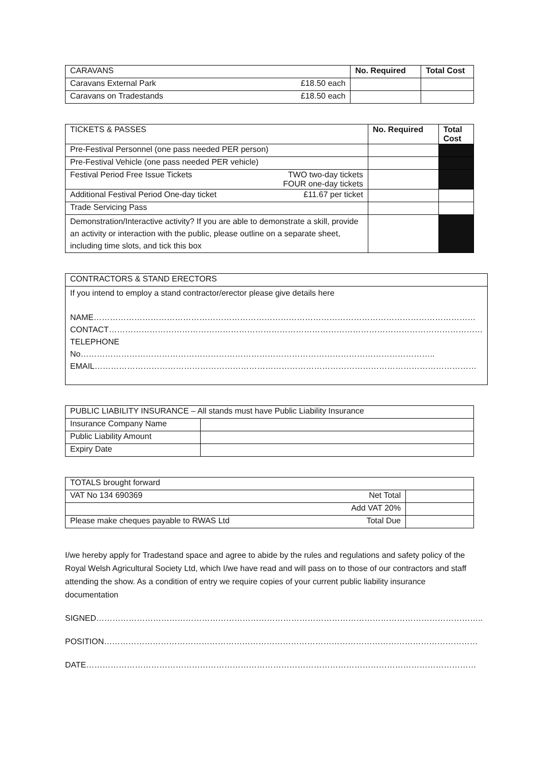| CARAVANS | | No. Required | Total Cost |
| --- | --- | --- | --- |
| Caravans External Park | £18.50 each | | |
| Caravans on Tradestands | £18.50 each | | |
| TICKETS & PASSES | | No. Required | Total Cost |
| --- | --- | --- | --- |
| Pre-Festival Personnel (one pass needed PER person) | | | |
| Pre-Festival Vehicle (one pass needed PER vehicle) | | | |
| Festival Period Free Issue Tickets | TWO two-day tickets FOUR one-day tickets | | |
| Additional Festival Period One-day ticket | £11.67 per ticket | | |
| Trade Servicing Pass | | | |
| Demonstration/Interactive activity? If you are able to demonstrate a skill, provide an activity or interaction with the public, please outline on a separate sheet, including time slots, and tick this box | | | |
| CONTRACTORS & STAND ERECTORS |
| If you intend to employ a stand contractor/erector please give details here NAME…………………………………………………………………………………………………………………………… CONTACT………………………………………………………………………………………………………………………… TELEPHONE No………………………………………………………………………………………………………………….. EMAIL…………………………………………………………………………………………………………………………… |
| PUBLIC LIABILITY INSURANCE – All stands must have Public Liability Insurance | |
| Insurance Company Name | |
| Public Liability Amount | |
| Expiry Date | |
| TOTALS brought forward | | |
| VAT No 134 690369 | Net Total | |
| | Add VAT 20% | |
| Please make cheques payable to RWAS Ltd | Total Due | |
I/we hereby apply for Tradestand space and agree to abide by the rules and regulations and safety policy of the Royal Welsh Agricultural Society Ltd, which I/we have read and will pass on to those of our contractors and staff attending the show. As a condition of entry we require copies of your current public liability insurance documentation
SIGNED……………………………………………………………………………………………………………………………..
POSITION…………………………………………………………………………………………………………………………
DATE………………………………………………………………………………………………………………………………